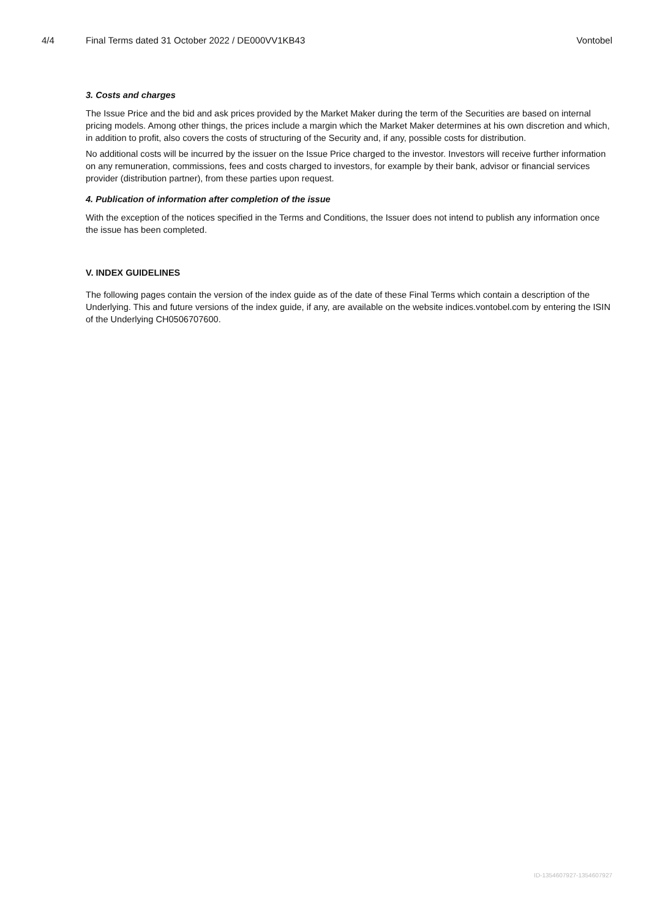4/4 Final Terms dated 31 October 2022 / DE000VV1KB43 Vontobel
3. Costs and charges
The Issue Price and the bid and ask prices provided by the Market Maker during the term of the Securities are based on internal pricing models. Among other things, the prices include a margin which the Market Maker determines at his own discretion and which, in addition to profit, also covers the costs of structuring of the Security and, if any, possible costs for distribution.
No additional costs will be incurred by the issuer on the Issue Price charged to the investor. Investors will receive further information on any remuneration, commissions, fees and costs charged to investors, for example by their bank, advisor or financial services provider (distribution partner), from these parties upon request.
4. Publication of information after completion of the issue
With the exception of the notices specified in the Terms and Conditions, the Issuer does not intend to publish any information once the issue has been completed.
V. INDEX GUIDELINES
The following pages contain the version of the index guide as of the date of these Final Terms which contain a description of the Underlying. This and future versions of the index guide, if any, are available on the website indices.vontobel.com by entering the ISIN of the Underlying CH0506707600.
ID-1354607927-1354607927